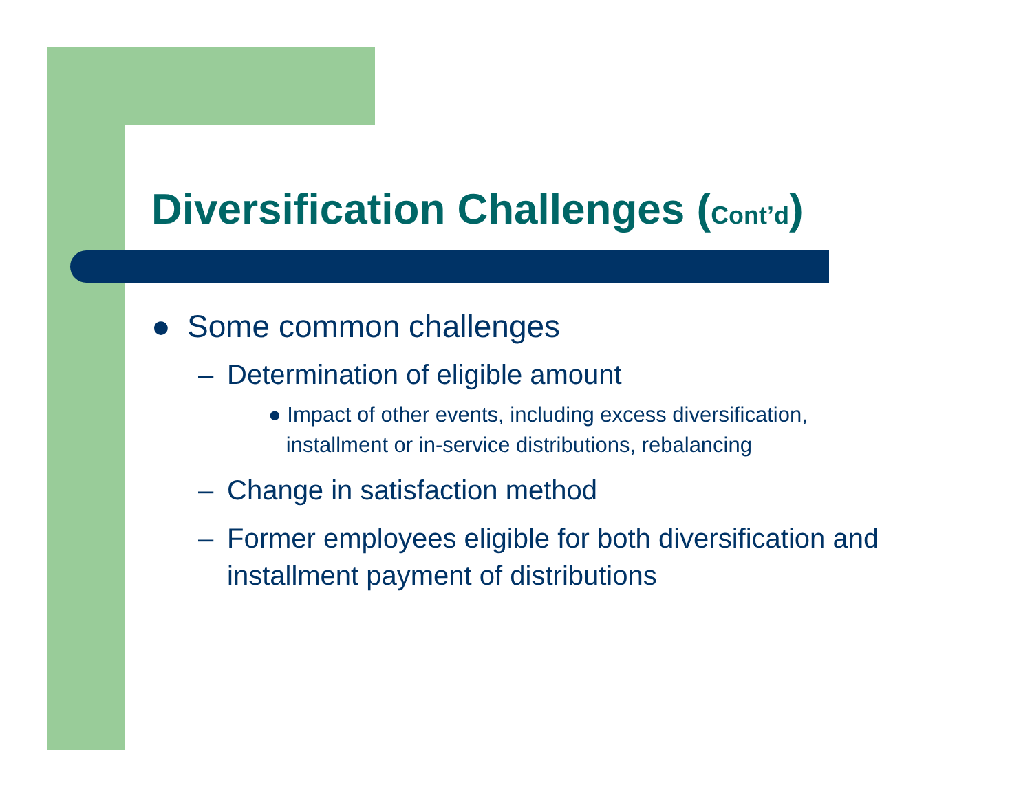Diversification Challenges (Cont’d)
● Some common challenges
– Determination of eligible amount
● Impact of other events, including excess diversification,
installment or in-service distributions, rebalancing
– Change in satisfaction method
– Former employees eligible for both diversification and installment payment of distributions